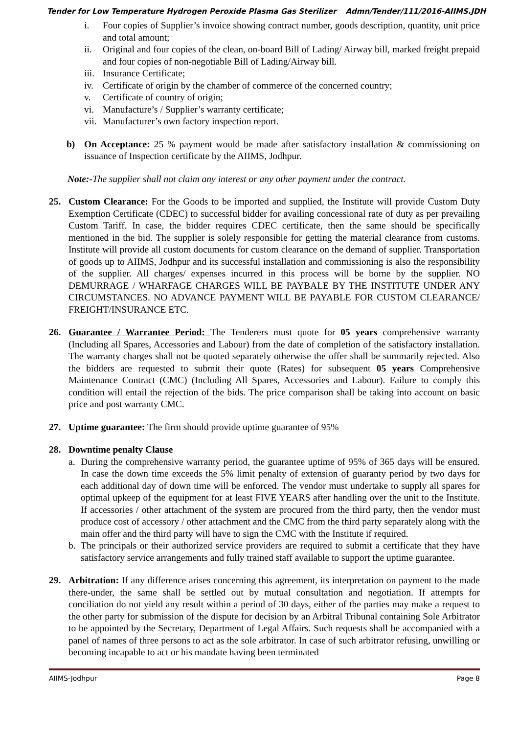Tender for Low Temperature Hydrogen Peroxide Plasma Gas Sterilizer Admn/Tender/111/2016-AIIMS.JDH
i. Four copies of Supplier’s invoice showing contract number, goods description, quantity, unit price and total amount;
ii. Original and four copies of the clean, on-board Bill of Lading/ Airway bill, marked freight prepaid and four copies of non-negotiable Bill of Lading/Airway bill.
iii. Insurance Certificate;
iv. Certificate of origin by the chamber of commerce of the concerned country;
v. Certificate of country of origin;
vi. Manufacture’s / Supplier’s warranty certificate;
vii. Manufacturer’s own factory inspection report.
b) On Acceptance: 25 % payment would be made after satisfactory installation & commissioning on issuance of Inspection certificate by the AIIMS, Jodhpur.
Note:-The supplier shall not claim any interest or any other payment under the contract.
25. Custom Clearance: For the Goods to be imported and supplied, the Institute will provide Custom Duty Exemption Certificate (CDEC) to successful bidder for availing concessional rate of duty as per prevailing Custom Tariff. In case, the bidder requires CDEC certificate, then the same should be specifically mentioned in the bid. The supplier is solely responsible for getting the material clearance from customs. Institute will provide all custom documents for custom clearance on the demand of supplier. Transportation of goods up to AIIMS, Jodhpur and its successful installation and commissioning is also the responsibility of the supplier. All charges/ expenses incurred in this process will be borne by the supplier. NO DEMURRAGE / WHARFAGE CHARGES WILL BE PAYBALE BY THE INSTITUTE UNDER ANY CIRCUMSTANCES. NO ADVANCE PAYMENT WILL BE PAYABLE FOR CUSTOM CLEARANCE/ FREIGHT/INSURANCE ETC.
26. Guarantee / Warrantee Period: The Tenderers must quote for 05 years comprehensive warranty (Including all Spares, Accessories and Labour) from the date of completion of the satisfactory installation. The warranty charges shall not be quoted separately otherwise the offer shall be summarily rejected. Also the bidders are requested to submit their quote (Rates) for subsequent 05 years Comprehensive Maintenance Contract (CMC) (Including All Spares, Accessories and Labour). Failure to comply this condition will entail the rejection of the bids. The price comparison shall be taking into account on basic price and post warranty CMC.
27. Uptime guarantee: The firm should provide uptime guarantee of 95%
28. Downtime penalty Clause
a. During the comprehensive warranty period, the guarantee uptime of 95% of 365 days will be ensured. In case the down time exceeds the 5% limit penalty of extension of guaranty period by two days for each additional day of down time will be enforced. The vendor must undertake to supply all spares for optimal upkeep of the equipment for at least FIVE YEARS after handling over the unit to the Institute. If accessories / other attachment of the system are procured from the third party, then the vendor must produce cost of accessory / other attachment and the CMC from the third party separately along with the main offer and the third party will have to sign the CMC with the Institute if required.
b. The principals or their authorized service providers are required to submit a certificate that they have satisfactory service arrangements and fully trained staff available to support the uptime guarantee.
29. Arbitration: If any difference arises concerning this agreement, its interpretation on payment to the made there-under, the same shall be settled out by mutual consultation and negotiation. If attempts for conciliation do not yield any result within a period of 30 days, either of the parties may make a request to the other party for submission of the dispute for decision by an Arbitral Tribunal containing Sole Arbitrator to be appointed by the Secretary, Department of Legal Affairs. Such requests shall be accompanied with a panel of names of three persons to act as the sole arbitrator. In case of such arbitrator refusing, unwilling or becoming incapable to act or his mandate having been terminated
AIIMS-Jodhpur Page 8